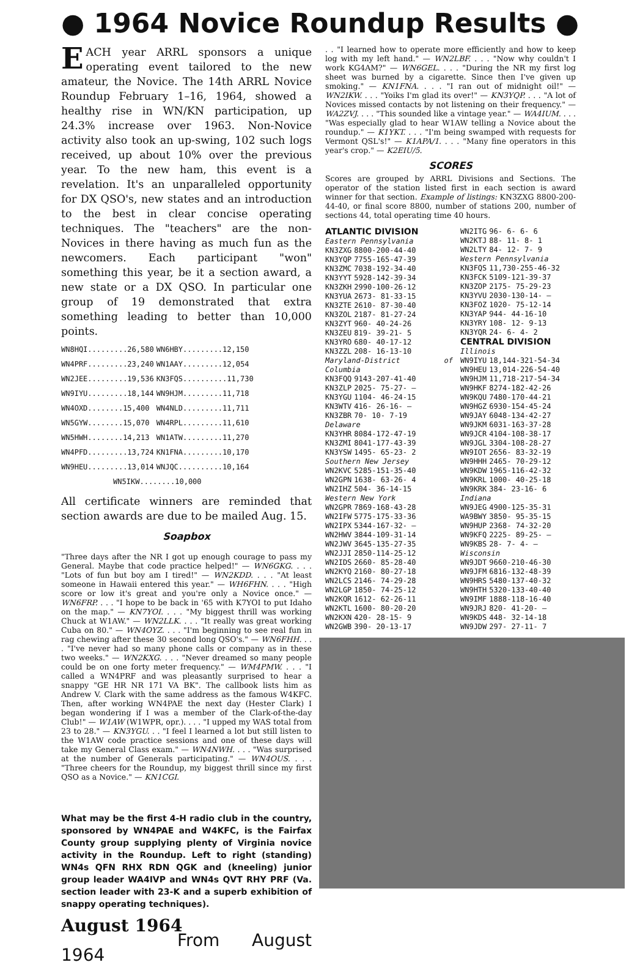● 1964 Novice Roundup Results ●
EACH year ARRL sponsors a unique operating event tailored to the new amateur, the Novice. The 14th ARRL Novice Roundup February 1–16, 1964, showed a healthy rise in WN/KN participation, up 24.3% increase over 1963. Non-Novice activity also took an up-swing, 102 such logs received, up about 10% over the previous year. To the new ham, this event is a revelation. It's an unparalleled opportunity for DX QSO's, new states and an introduction to the best in clear concise operating techniques. The "teachers" are the non-Novices in there having as much fun as the newcomers. Each participant "won" something this year, be it a section award, a new state or a DX QSO. In particular one group of 19 demonstrated that extra something leading to better than 10,000 points.
| WN8HQI.........26,580 | WN6HBY.........12,150 |
| WN4PRF.........23,240 | WN1AAY.........12,054 |
| WN2JEE.........19,536 | KN3FQS..........11,730 |
| WN9IYU.........18,144 | WN9HJM.........11,718 |
| WN4OXD........15,400 | WN4NLD.........11,711 |
| WN5GYW........15,070 | WN4RPL.........11,610 |
| WN5HWH........14,213 | WN1ATW.........11,270 |
| WN4PFD.........13,724 | KN1FNA.........10,170 |
| WN9HEU.........13,014 | WNJQC..........10,164 |
| WN5IKW........10,000 | |
All certificate winners are reminded that section awards are due to be mailed Aug. 15.
Soapbox
"Three days after the NR I got up enough courage to pass my General. Maybe that code practice helped!" — WN6GKG. . . . "Lots of fun but boy am I tired!" — WN2KDD. . . . "At least someone in Hawaii entered this year." — WH6FHN. . . . "High score or low it's great and you're only a Novice once." — WN6FRP. . . . "I hope to be back in '65 with K7YOI to put Idaho on the map." — KN7YOI. . . . "My biggest thrill was working Chuck at W1AW." — WN2LLK. . . . "It really was great working Cuba on 80." — WN4OYZ. . . . "I'm beginning to see real fun in rag chewing after these 30 second long QSO's." — WN6FHH. . . . "I've never had so many phone calls or company as in these two weeks." — WN2KXG. . . . "Never dreamed so many people could be on one forty meter frequency." — WM4PMW. . . . "I called a WN4PRF and was pleasantly surprised to hear a snappy "GE HR NR 171 VA BK". The callbook lists him as Andrew V. Clark with the same address as the famous W4KFC. Then, after working WN4PAE the next day (Hester Clark) I began wondering if I was a member of the Clark-of-the-day Club!" — W1AW (W1WPR, opr.). . . . "I upped my WAS total from 23 to 28." — KN3YGU. . . "I feel I learned a lot but still listen to the W1AW code practice sessions and one of these days will take my General Class exam." — WN4NWH. . . . "Was surprised at the number of Generals participating." — WN4OUS. . . . "Three cheers for the Roundup, my biggest thrill since my first QSO as a Novice." — KN1CGI.
What may be the first 4-H radio club in the country, sponsored by WN4PAE and W4KFC, is the Fairfax County group supplying plenty of Virginia novice activity in the Roundup. Left to right (standing) WN4s QFN RHX RDN QGK and (kneeling) junior group leader WA4IVP and WN4s QVT RHY PRF (Va. section leader with 23-K and a superb exhibition of snappy operating techniques).
August 1964
From August 1964
. . "I learned how to operate more efficiently and how to keep log with my left hand." — WN2LBF. . . . "Now why couldn't I work KG4AM?" — WN6GEL. . . . "During the NR my first log sheet was burned by a cigarette. Since then I've given up smoking." — KN1FNA. . . . "I ran out of midnight oil!" — WN2IKW. . . . "Yoiks I'm glad its over!" — KN3YQP. . . . "A lot of Novices missed contacts by not listening on their frequency." — WA2ZVJ. . . . "This sounded like a vintage year." — WA4IUM. . . . "Was especially glad to hear W1AW telling a Novice about the roundup." — K1YKT. . . . "I'm being swamped with requests for Vermont QSL's!" — K1APA/1. . . . "Many fine operators in this year's crop." — K2EIU/5.
SCORES
Scores are grouped by ARRL Divisions and Sections. The operator of the station listed first in each section is award winner for that section. Example of listings: KN3ZXG 8800-200-44-40, or final score 8800, number of stations 200, number of sections 44, total operating time 40 hours.
ATLANTIC DIVISION
Eastern Pennsylvania
| KN3ZXG | 8800-200-44-40 |
| KN3YQP | 7755-165-47-39 |
| KN3ZMC | 7038-192-34-40 |
| KN3YYT | 5928-142-39-34 |
| KN3ZKH | 2990-100-26-12 |
| KN3YUA | 2673- 81-33-15 |
| KN3ZTE | 2610- 87-30-40 |
| KN3ZOL | 2187- 81-27-24 |
| KN3ZYT | 960- 40-24-26 |
| KN3ZEU | 819- 39-21- 5 |
| KN3YRO | 680- 40-17-12 |
| KN3ZZL | 208- 16-13-10 |
Maryland-District of Columbia
| KN3FQQ | 9143-207-41-40 |
| KN3ZLP | 2025- 75-27- – |
| KN3YGU | 1104- 46-24-15 |
| KN3WTV | 416- 26-16- – |
| KN3ZBR | 70- 10- 7-19 |
Delaware
| KN3YHR | 8084-172-47-19 |
| KN3ZMI | 8041-177-43-39 |
| KN3YSW | 1495- 65-23- 2 |
Southern New Jersey
| WN2KVC | 5285-151-35-40 |
| WN2GPN | 1638- 63-26- 4 |
| WN2IHZ | 504- 36-14-15 |
Western New York
| WN2GPR | 7869-168-43-28 |
| WN2IFW | 5775-175-33-36 |
| WN2IPX | 5344-167-32- – |
| WN2HWV | 3844-109-31-14 |
| WN2JWV | 3645-135-27-35 |
| WN2JJI | 2850-114-25-12 |
| WN2IDS | 2660- 85-28-40 |
| WN2KYQ | 2160- 80-27-18 |
| WN2LCS | 2146- 74-29-28 |
| WN2LGP | 1850- 74-25-12 |
| WN2KQR | 1612- 62-26-11 |
| WN2KTL | 1600- 80-20-20 |
| WN2KXN | 420- 28-15- 9 |
| WN2GWB | 390- 20-13-17 |
| WN2ITG | 96- 6- 6- 6 |
| WN2KTJ | 88- 11- 8- 1 |
| WN2LTY | 84- 12- 7- 9 |
Western Pennsylvania
| KN3FQS | 11,730-255-46-32 |
| KN3FCK | 5109-121-39-37 |
| KN3ZOP | 2175- 75-29-23 |
| KN3YVU | 2030-130-14- – |
| KN3FOZ | 1020- 75-12-14 |
| KN3YAP | 944- 44-16-10 |
| KN3YRY | 108- 12- 9-13 |
| KN3YQR | 24- 6- 4- 2 |
CENTRAL DIVISION
Illinois
| WN9IYU | 18,144-321-54-34 |
| WN9HEU | 13,014-226-54-40 |
| WN9HJM | 11,718-217-54-34 |
| WN9HKF | 8274-182-42-26 |
| WN9KQU | 7480-170-44-21 |
| WN9HGZ | 6930-154-45-24 |
| WN9JAY | 6048-134-42-27 |
| WN9JKM | 6031-163-37-28 |
| WN9JCR | 4104-108-38-17 |
| WN9JGL | 3304-108-28-27 |
| WN9IOT | 2656- 83-32-19 |
| WN9HHH | 2465- 70-29-12 |
| WN9KDW | 1965-116-42-32 |
| WN9KRL | 1000- 40-25-18 |
| WN9KRK | 384- 23-16- 6 |
Indiana
| WN9JEG | 4900-125-35-31 |
| WA9BWY | 3850- 95-35-15 |
| WN9HUP | 2368- 74-32-20 |
| WN9KFQ | 2225- 89-25- – |
| WN9KBS | 28- 7- 4- – |
Wisconsin
| WN9JDT | 9660-210-46-30 |
| WN9JFM | 6816-132-48-39 |
| WN9HRS | 5480-137-40-32 |
| WN9HTH | 5320-133-40-40 |
| WN9IMF | 1888-118-16-40 |
| WN9JRJ | 820- 41-20- – |
| WN9KDS | 448- 32-14-18 |
| WN9JDW | 297- 27-11- 7 |